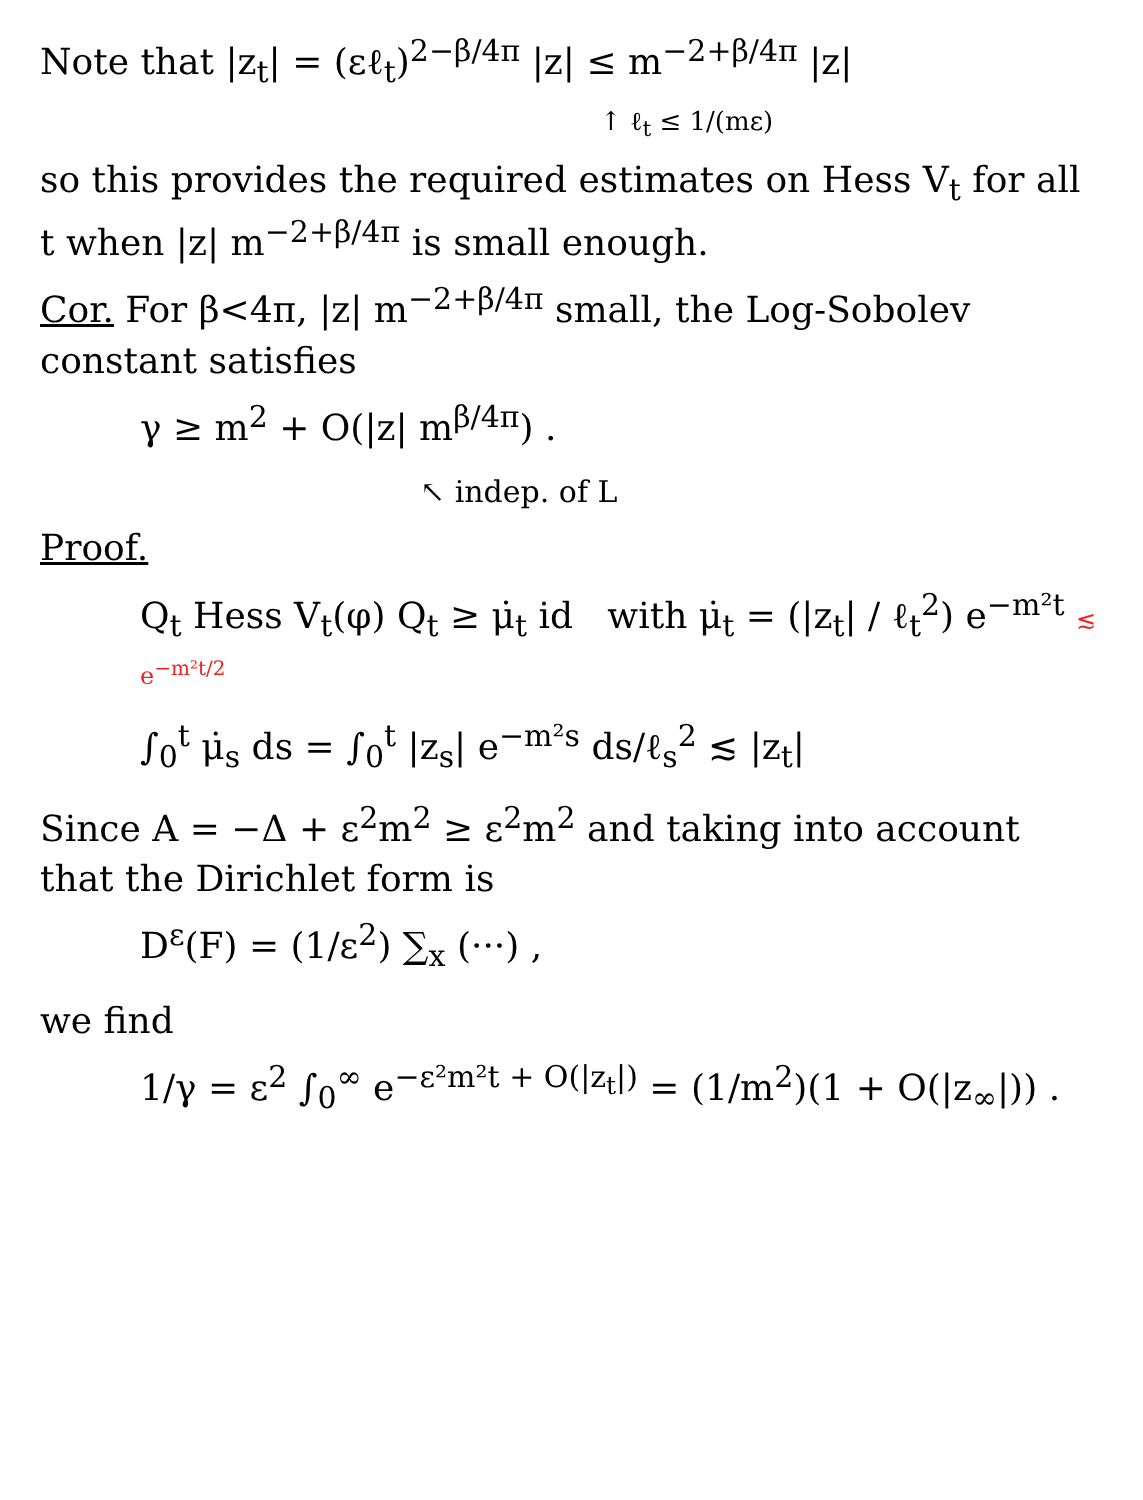Note that |z<sub>t</sub>| = (εℓ<sub>t</sub>)<sup>2−β/4π</sup> |z| ≤ m<sup>−2+β/4π</sup> |z|
↑ ℓ<sub>t</sub> ≤ 1/(mε)
so this provides the required estimates on Hess V<sub>t</sub> for all t when |z| m<sup>−2+β/4π</sup> is small enough.
Cor. For β<4π, |z| m<sup>−2+β/4π</sup> small, the Log-Sobolev constant satisfies
γ ≥ m<sup>2</sup> + O(|z| m<sup>β/4π</sup>) .
↖ indep. of L
Proof.
Q<sub>t</sub> Hess V<sub>t</sub>(φ) Q<sub>t</sub> ≥ μ̇<sub>t</sub> id with μ̇<sub>t</sub> = (|z<sub>t</sub>| / ℓ<sub>t</sub><sup>2</sup>) e<sup>−m²t</sup> ≲ e<sup>−m²t/2</sup>
∫<sub>0</sub><sup>t</sup> μ̇<sub>s</sub> ds = ∫<sub>0</sub><sup>t</sup> |z<sub>s</sub>| e<sup>−m²s</sup> ds/ℓ<sub>s</sub><sup>2</sup> ≲ |z<sub>t</sub>|
Since A = −Δ + ε<sup>2</sup>m<sup>2</sup> ≥ ε<sup>2</sup>m<sup>2</sup> and taking into account that the Dirichlet form is
D<sup>ε</sup>(F) = (1/ε<sup>2</sup>) ∑<sub>x</sub> (···) ,
we find
1/γ = ε<sup>2</sup> ∫<sub>0</sub><sup>∞</sup> e<sup>−ε²m²t + O(|z<sub>t</sub>|)</sup> = (1/m<sup>2</sup>)(1 + O(|z<sub>∞</sub>|)) .